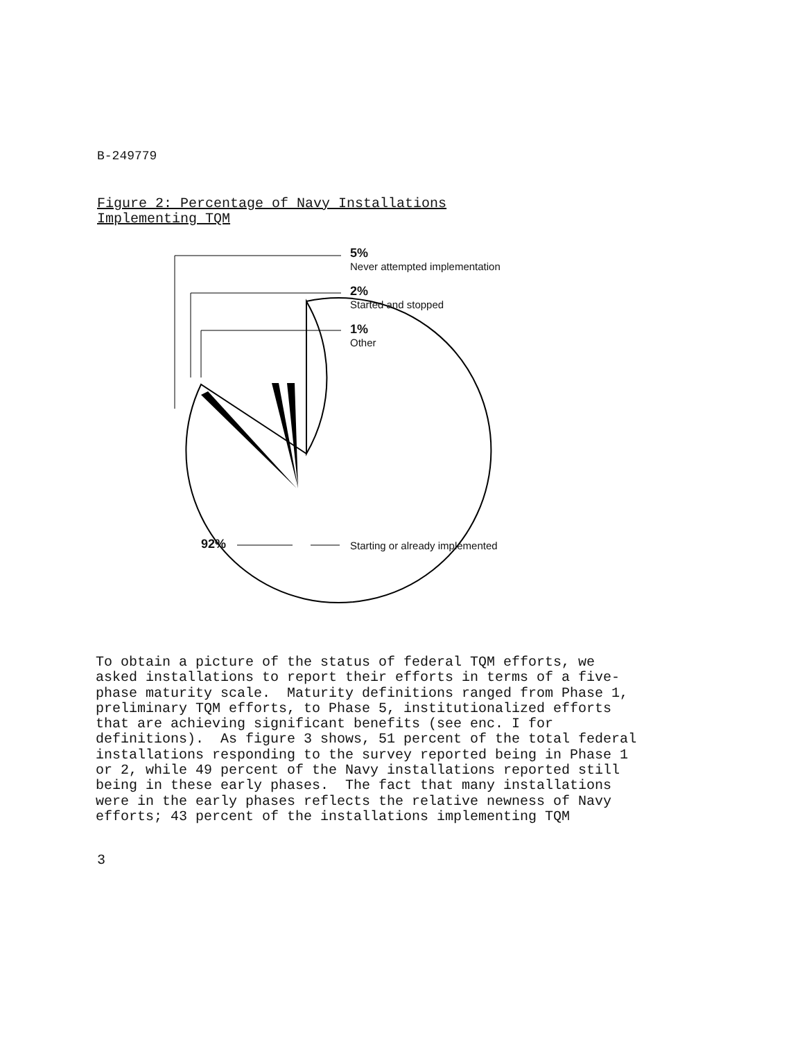B-249779
Figure 2: Percentage of Navy Installations
Implementing TQM
5%
Never attempted implementation
2%
Started and stopped
1%
Other
92%
Starting or already implemented
To obtain a picture of the status of federal TQM efforts, we asked installations to report their efforts in terms of a five- phase maturity scale. Maturity definitions ranged from Phase 1, preliminary TQM efforts, to Phase 5, institutionalized efforts that are achieving significant benefits (see enc. I for definitions). As figure 3 shows, 51 percent of the total federal installations responding to the survey reported being in Phase 1 or 2, while 49 percent of the Navy installations reported still being in these early phases. The fact that many installations were in the early phases reflects the relative newness of Navy efforts; 43 percent of the installations implementing TQM
3